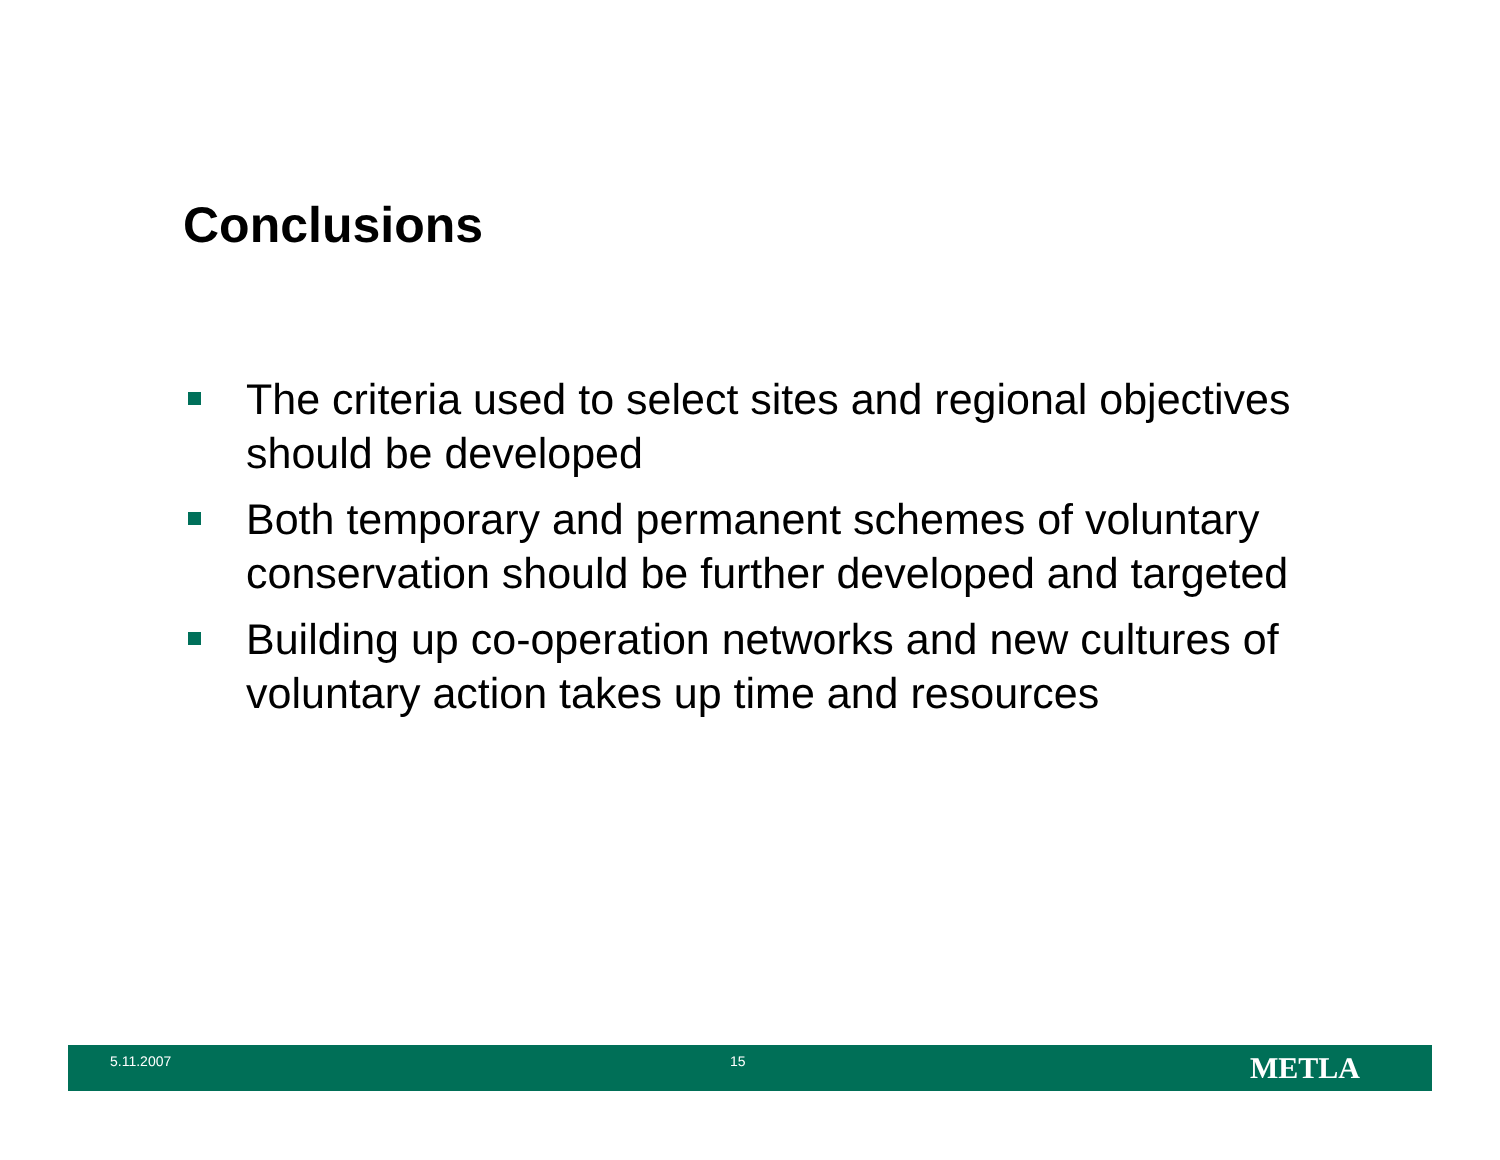Conclusions
The criteria used to select sites and regional objectives should be developed
Both temporary and permanent schemes of voluntary conservation should be further developed and targeted
Building up co-operation networks and new cultures of voluntary action takes up time and resources
5.11.2007 15
METLA